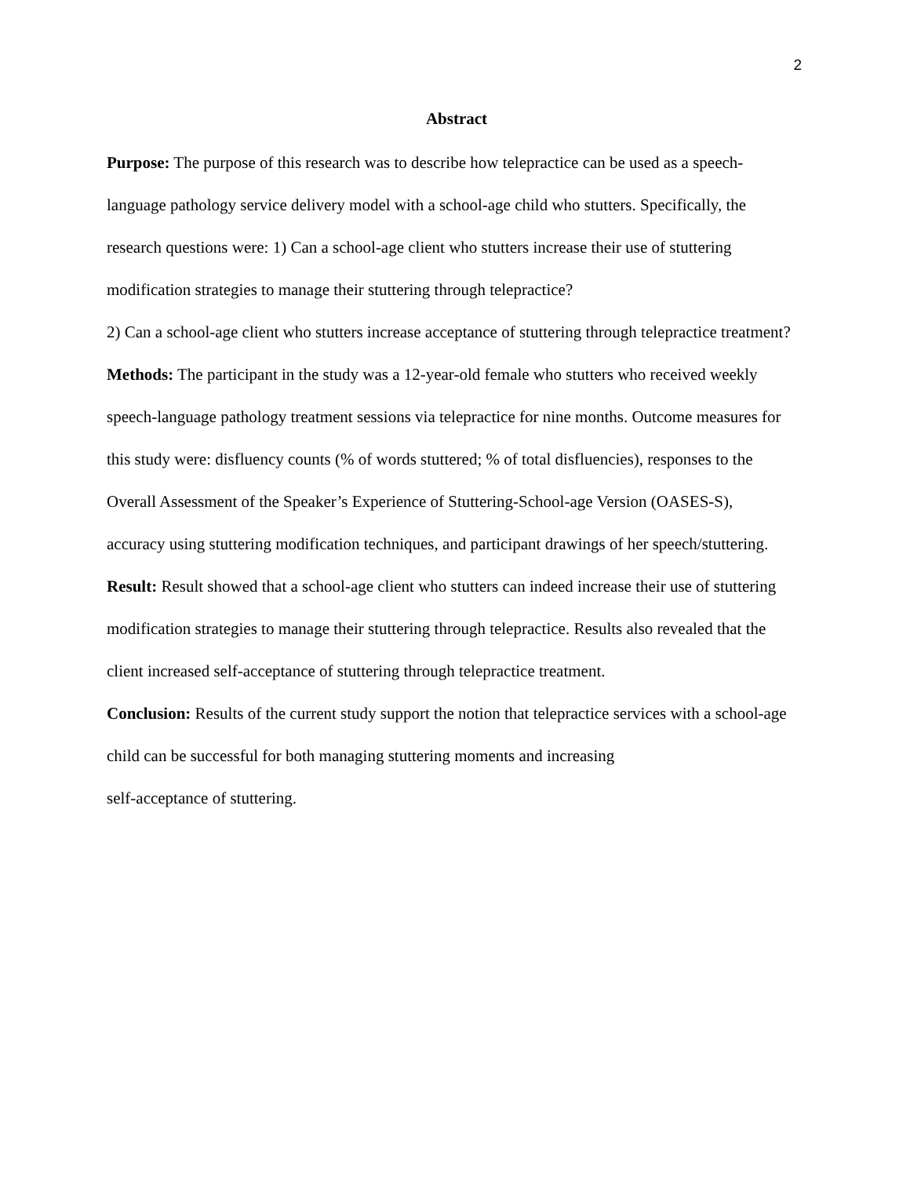2
Abstract
Purpose: The purpose of this research was to describe how telepractice can be used as a speech-language pathology service delivery model with a school-age child who stutters. Specifically, the research questions were: 1) Can a school-age client who stutters increase their use of stuttering modification strategies to manage their stuttering through telepractice?
2) Can a school-age client who stutters increase acceptance of stuttering through telepractice treatment?
Methods: The participant in the study was a 12-year-old female who stutters who received weekly speech-language pathology treatment sessions via telepractice for nine months. Outcome measures for this study were: disfluency counts (% of words stuttered; % of total disfluencies), responses to the Overall Assessment of the Speaker’s Experience of Stuttering-School-age Version (OASES-S), accuracy using stuttering modification techniques, and participant drawings of her speech/stuttering.
Result: Result showed that a school-age client who stutters can indeed increase their use of stuttering modification strategies to manage their stuttering through telepractice. Results also revealed that the client increased self-acceptance of stuttering through telepractice treatment.
Conclusion: Results of the current study support the notion that telepractice services with a school-age child can be successful for both managing stuttering moments and increasing
self-acceptance of stuttering.